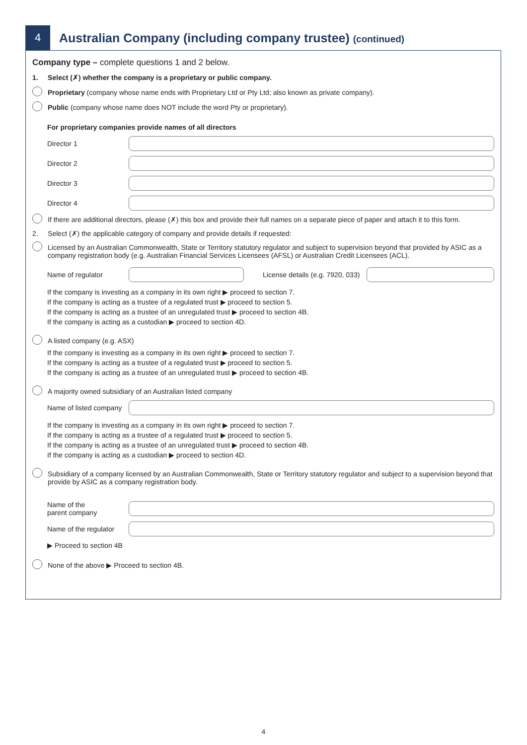4
Australian Company (including company trustee) (continued)
Company type – complete questions 1 and 2 below.
1. Select (✗) whether the company is a proprietary or public company.
Proprietary (company whose name ends with Proprietary Ltd or Pty Ltd; also known as private company).
Public (company whose name does NOT include the word Pty or proprietary).
For proprietary companies provide names of all directors
Director 1
Director 2
Director 3
Director 4
If there are additional directors, please (✗) this box and provide their full names on a separate piece of paper and attach it to this form.
2. Select (✗) the applicable category of company and provide details if requested:
Licensed by an Australian Commonwealth, State or Territory statutory regulator and subject to supervision beyond that provided by ASIC as a company registration body (e.g. Australian Financial Services Licensees (AFSL) or Australian Credit Licensees (ACL).
Name of regulator
License details (e.g. 7920, 033)
If the company is investing as a company in its own right ▶ proceed to section 7.
If the company is acting as a trustee of a regulated trust ▶ proceed to section 5.
If the company is acting as a trustee of an unregulated trust ▶ proceed to section 4B.
If the company is acting as a custodian ▶ proceed to section 4D.
A listed company (e.g. ASX)
If the company is investing as a company in its own right ▶ proceed to section 7.
If the company is acting as a trustee of a regulated trust ▶ proceed to section 5.
If the company is acting as a trustee of an unregulated trust ▶ proceed to section 4B.
A majority owned subsidiary of an Australian listed company
Name of listed company
If the company is investing as a company in its own right ▶ proceed to section 7.
If the company is acting as a trustee of a regulated trust ▶ proceed to section 5.
If the company is acting as a trustee of an unregulated trust ▶ proceed to section 4B.
If the company is acting as a custodian ▶ proceed to section 4D.
Subsidiary of a company licensed by an Australian Commonwealth, State or Territory statutory regulator and subject to a supervision beyond that provide by ASIC as a company registration body.
Name of the
parent company
Name of the regulator
▶ Proceed to section 4B
None of the above ▶ Proceed to section 4B.
4